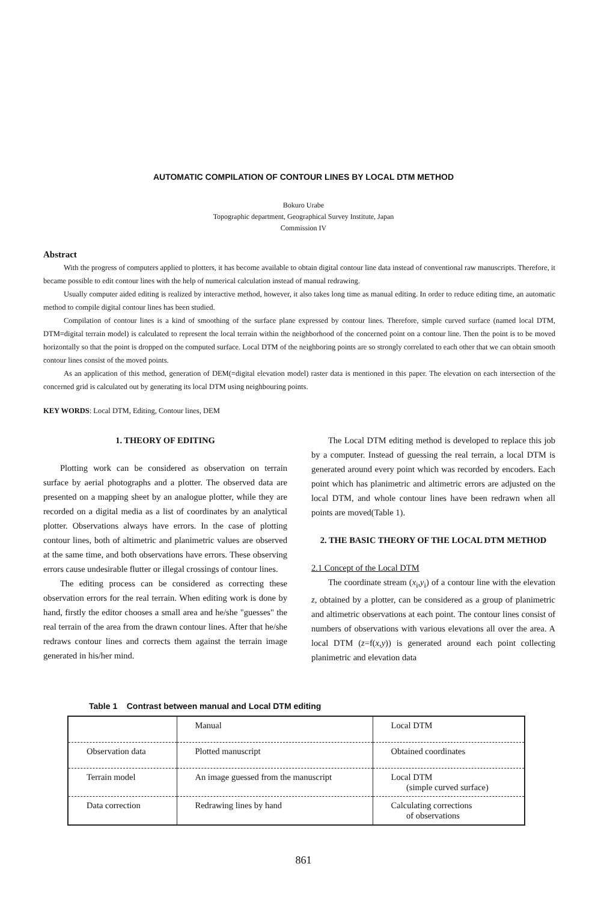AUTOMATIC COMPILATION OF CONTOUR LINES BY LOCAL DTM METHOD
Bokuro Urabe
Topographic department, Geographical Survey Institute, Japan
Commission IV
Abstract
With the progress of computers applied to plotters, it has become available to obtain digital contour line data instead of conventional raw manuscripts. Therefore, it became possible to edit contour lines with the help of numerical calculation instead of manual redrawing.
Usually computer aided editing is realized by interactive method, however, it also takes long time as manual editing. In order to reduce editing time, an automatic method to compile digital contour lines has been studied.
Compilation of contour lines is a kind of smoothing of the surface plane expressed by contour lines. Therefore, simple curved surface (named local DTM, DTM=digital terrain model) is calculated to represent the local terrain within the neighborhood of the concerned point on a contour line. Then the point is to be moved horizontally so that the point is dropped on the computed surface. Local DTM of the neighboring points are so strongly correlated to each other that we can obtain smooth contour lines consist of the moved points.
As an application of this method, generation of DEM(=digital elevation model) raster data is mentioned in this paper. The elevation on each intersection of the concerned grid is calculated out by generating its local DTM using neighbouring points.
KEY WORDS: Local DTM, Editing, Contour lines, DEM
1. THEORY OF EDITING
Plotting work can be considered as observation on terrain surface by aerial photographs and a plotter. The observed data are presented on a mapping sheet by an analogue plotter, while they are recorded on a digital media as a list of coordinates by an analytical plotter. Observations always have errors. In the case of plotting contour lines, both of altimetric and planimetric values are observed at the same time, and both observations have errors. These observing errors cause undesirable flutter or illegal crossings of contour lines.
The editing process can be considered as correcting these observation errors for the real terrain. When editing work is done by hand, firstly the editor chooses a small area and he/she "guesses" the real terrain of the area from the drawn contour lines. After that he/she redraws contour lines and corrects them against the terrain image generated in his/her mind.
The Local DTM editing method is developed to replace this job by a computer. Instead of guessing the real terrain, a local DTM is generated around every point which was recorded by encoders. Each point which has planimetric and altimetric errors are adjusted on the local DTM, and whole contour lines have been redrawn when all points are moved(Table 1).
2. THE BASIC THEORY OF THE LOCAL DTM METHOD
2.1 Concept of the Local DTM
The coordinate stream (x<sub>i</sub>,y<sub>i</sub>) of a contour line with the elevation z, obtained by a plotter, can be considered as a group of planimetric and altimetric observations at each point. The contour lines consist of numbers of observations with various elevations all over the area. A local DTM (z=f(x,y)) is generated around each point collecting planimetric and elevation data
Table 1 Contrast between manual and Local DTM editing
| | Manual | Local DTM |
| Observation data | Plotted manuscript | Obtained coordinates |
| Terrain model | An image guessed from the manuscript | Local DTM (simple curved surface) |
| Data correction | Redrawing lines by hand | Calculating corrections of observations |
861